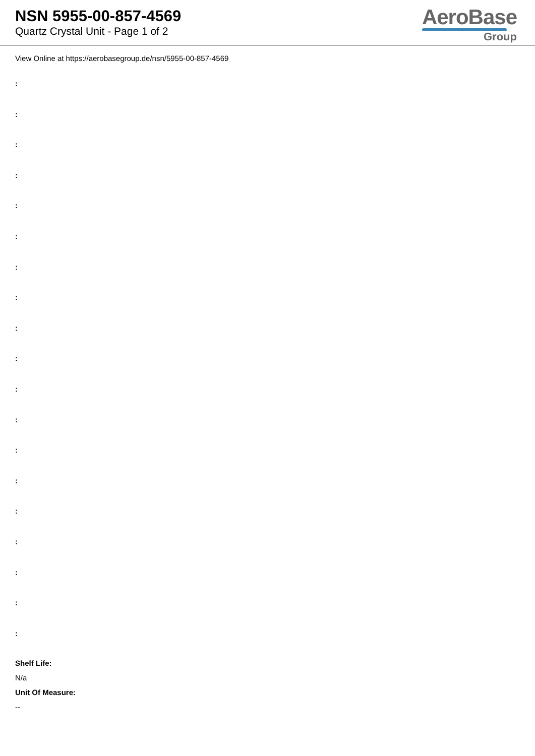NSN 5955-00-857-4569
Quartz Crystal Unit - Page 1 of 2
AeroBase
Group
View Online at https://aerobasegroup.de/nsn/5955-00-857-4569
:
:
:
:
:
:
:
:
:
:
:
:
:
:
:
:
:
:
:
Shelf Life:
N/a
Unit Of Measure:
--